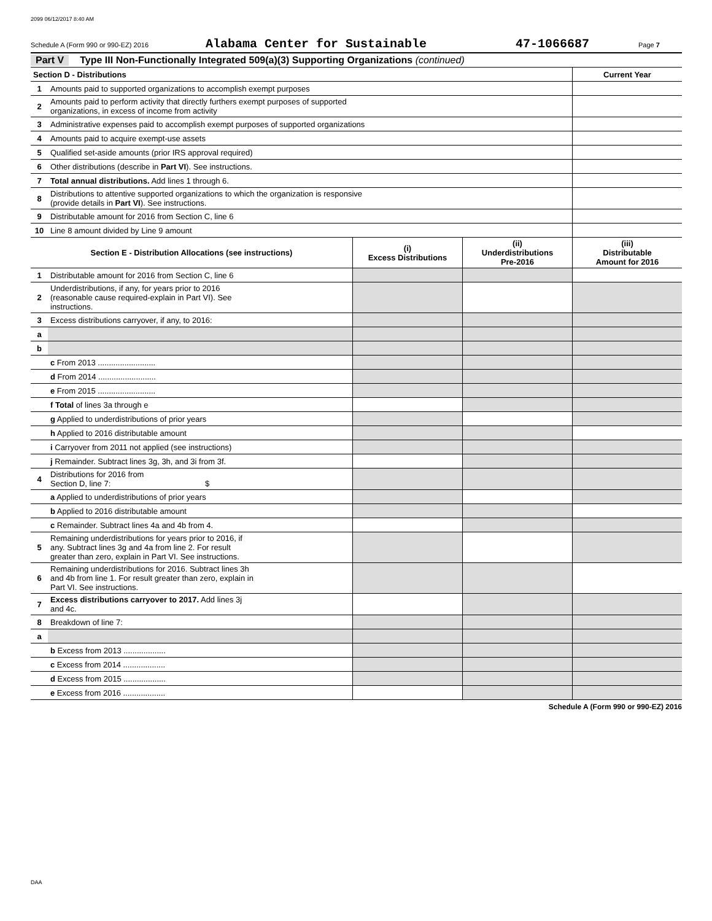2099 06/12/2017 8:40 AM
Schedule A (Form 990 or 990-EZ) 2016 Alabama Center for Sustainable 47-1066687 Page 7
Part V Type III Non-Functionally Integrated 509(a)(3) Supporting Organizations (continued)
| Section D - Distributions | | Current Year |
| --- | --- | --- |
| 1 | Amounts paid to supported organizations to accomplish exempt purposes | |
| 2 | Amounts paid to perform activity that directly furthers exempt purposes of supported organizations, in excess of income from activity | |
| 3 | Administrative expenses paid to accomplish exempt purposes of supported organizations | |
| 4 | Amounts paid to acquire exempt-use assets | |
| 5 | Qualified set-aside amounts (prior IRS approval required) | |
| 6 | Other distributions (describe in Part VI ). See instructions. | |
| 7 | Total annual distributions. Add lines 1 through 6. | |
| 8 | Distributions to attentive supported organizations to which the organization is responsive (provide details in Part VI ). See instructions. | |
| 9 | Distributable amount for 2016 from Section C, line 6 | |
| 10 | Line 8 amount divided by Line 9 amount | |
| Section E - Distribution Allocations (see instructions) | | (i) Excess Distributions | (ii) Underdistributions Pre-2016 | (iii) Distributable Amount for 2016 |
| --- | --- | --- | --- | --- |
| 1 | Distributable amount for 2016 from Section C, line 6 | | | |
| 2 | Underdistributions, if any, for years prior to 2016 (reasonable cause required-explain in Part VI). See instructions. | | | |
| 3 | Excess distributions carryover, if any, to 2016: | | | |
| a | | | | |
| b | | | | |
| | c From 2013 .......................... | | | |
| | d From 2014 .......................... | | | |
| | e From 2015 .......................... | | | |
| | f Total of lines 3a through e | | | |
| | g Applied to underdistributions of prior years | | | |
| | h Applied to 2016 distributable amount | | | |
| | i Carryover from 2011 not applied (see instructions) | | | |
| | j Remainder. Subtract lines 3g, 3h, and 3i from 3f. | | | |
| 4 | Distributions for 2016 from Section D, line 7: $ | | | |
| | a Applied to underdistributions of prior years | | | |
| | b Applied to 2016 distributable amount | | | |
| | c Remainder. Subtract lines 4a and 4b from 4. | | | |
| 5 | Remaining underdistributions for years prior to 2016, if any. Subtract lines 3g and 4a from line 2. For result greater than zero, explain in Part VI. See instructions. | | | |
| 6 | Remaining underdistributions for 2016. Subtract lines 3h and 4b from line 1. For result greater than zero, explain in Part VI. See instructions. | | | |
| 7 | Excess distributions carryover to 2017. Add lines 3j and 4c. | | | |
| 8 | Breakdown of line 7: | | | |
| a | | | | |
| | b Excess from 2013 ................... | | | |
| | c Excess from 2014 ................... | | | |
| | d Excess from 2015 ................... | | | |
| | e Excess from 2016 ................... | | | |
Schedule A (Form 990 or 990-EZ) 2016
DAA